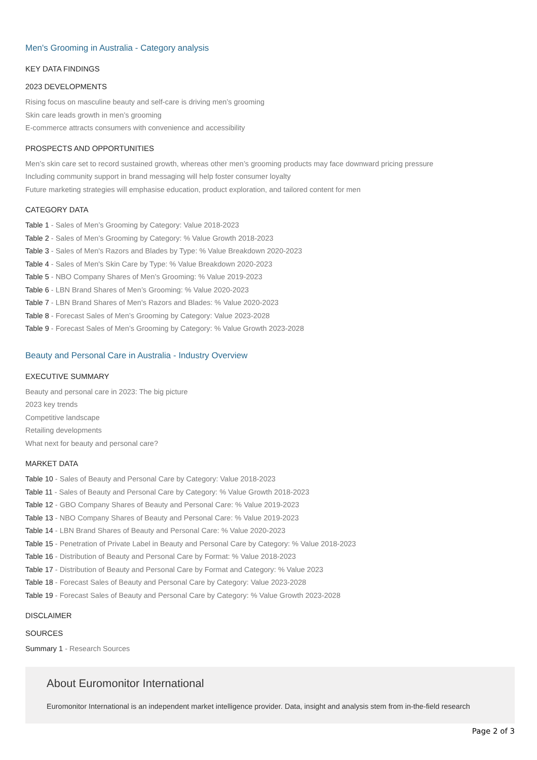Men's Grooming in Australia - Category analysis
KEY DATA FINDINGS
2023 DEVELOPMENTS
Rising focus on masculine beauty and self-care is driving men’s grooming
Skin care leads growth in men’s grooming
E-commerce attracts consumers with convenience and accessibility
PROSPECTS AND OPPORTUNITIES
Men’s skin care set to record sustained growth, whereas other men’s grooming products may face downward pricing pressure
Including community support in brand messaging will help foster consumer loyalty
Future marketing strategies will emphasise education, product exploration, and tailored content for men
CATEGORY DATA
Table 1 - Sales of Men’s Grooming by Category: Value 2018-2023
Table 2 - Sales of Men’s Grooming by Category: % Value Growth 2018-2023
Table 3 - Sales of Men's Razors and Blades by Type: % Value Breakdown 2020-2023
Table 4 - Sales of Men's Skin Care by Type: % Value Breakdown 2020-2023
Table 5 - NBO Company Shares of Men’s Grooming: % Value 2019-2023
Table 6 - LBN Brand Shares of Men’s Grooming: % Value 2020-2023
Table 7 - LBN Brand Shares of Men's Razors and Blades: % Value 2020-2023
Table 8 - Forecast Sales of Men’s Grooming by Category: Value 2023-2028
Table 9 - Forecast Sales of Men’s Grooming by Category: % Value Growth 2023-2028
Beauty and Personal Care in Australia - Industry Overview
EXECUTIVE SUMMARY
Beauty and personal care in 2023: The big picture
2023 key trends
Competitive landscape
Retailing developments
What next for beauty and personal care?
MARKET DATA
Table 10 - Sales of Beauty and Personal Care by Category: Value 2018-2023
Table 11 - Sales of Beauty and Personal Care by Category: % Value Growth 2018-2023
Table 12 - GBO Company Shares of Beauty and Personal Care: % Value 2019-2023
Table 13 - NBO Company Shares of Beauty and Personal Care: % Value 2019-2023
Table 14 - LBN Brand Shares of Beauty and Personal Care: % Value 2020-2023
Table 15 - Penetration of Private Label in Beauty and Personal Care by Category: % Value 2018-2023
Table 16 - Distribution of Beauty and Personal Care by Format: % Value 2018-2023
Table 17 - Distribution of Beauty and Personal Care by Format and Category: % Value 2023
Table 18 - Forecast Sales of Beauty and Personal Care by Category: Value 2023-2028
Table 19 - Forecast Sales of Beauty and Personal Care by Category: % Value Growth 2023-2028
DISCLAIMER
SOURCES
Summary 1 - Research Sources
About Euromonitor International
Euromonitor International is an independent market intelligence provider. Data, insight and analysis stem from in-the-field research
Page 2 of 3